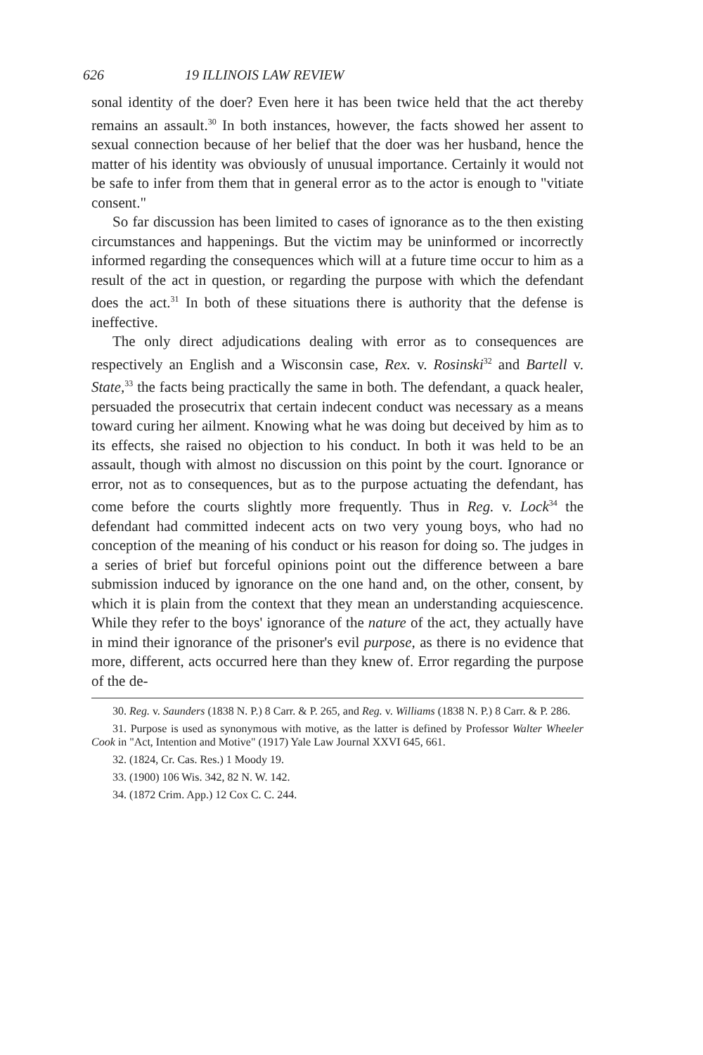626 19 ILLINOIS LAW REVIEW
sonal identity of the doer? Even here it has been twice held that the act thereby remains an assault.<sup>30</sup> In both instances, however, the facts showed her assent to sexual connection because of her belief that the doer was her husband, hence the matter of his identity was obviously of unusual importance. Certainly it would not be safe to infer from them that in general error as to the actor is enough to "vitiate consent."
So far discussion has been limited to cases of ignorance as to the then existing circumstances and happenings. But the victim may be uninformed or incorrectly informed regarding the consequences which will at a future time occur to him as a result of the act in question, or regarding the purpose with which the defendant does the act.<sup>31</sup> In both of these situations there is authority that the defense is ineffective.
The only direct adjudications dealing with error as to consequences are respectively an English and a Wisconsin case, Rex. v. Rosinski<sup>32</sup> and Bartell v. State,<sup>33</sup> the facts being practically the same in both. The defendant, a quack healer, persuaded the prosecutrix that certain indecent conduct was necessary as a means toward curing her ailment. Knowing what he was doing but deceived by him as to its effects, she raised no objection to his conduct. In both it was held to be an assault, though with almost no discussion on this point by the court. Ignorance or error, not as to consequences, but as to the purpose actuating the defendant, has come before the courts slightly more frequently. Thus in Reg. v. Lock<sup>34</sup> the defendant had committed indecent acts on two very young boys, who had no conception of the meaning of his conduct or his reason for doing so. The judges in a series of brief but forceful opinions point out the difference between a bare submission induced by ignorance on the one hand and, on the other, consent, by which it is plain from the context that they mean an understanding acquiescence. While they refer to the boys' ignorance of the nature of the act, they actually have in mind their ignorance of the prisoner's evil purpose, as there is no evidence that more, different, acts occurred here than they knew of. Error regarding the purpose of the de-
30. Reg. v. Saunders (1838 N. P.) 8 Carr. & P. 265, and Reg. v. Williams (1838 N. P.) 8 Carr. & P. 286.
31. Purpose is used as synonymous with motive, as the latter is defined by Professor Walter Wheeler Cook in "Act, Intention and Motive" (1917) Yale Law Journal XXVI 645, 661.
32. (1824, Cr. Cas. Res.) 1 Moody 19.
33. (1900) 106 Wis. 342, 82 N. W. 142.
34. (1872 Crim. App.) 12 Cox C. C. 244.